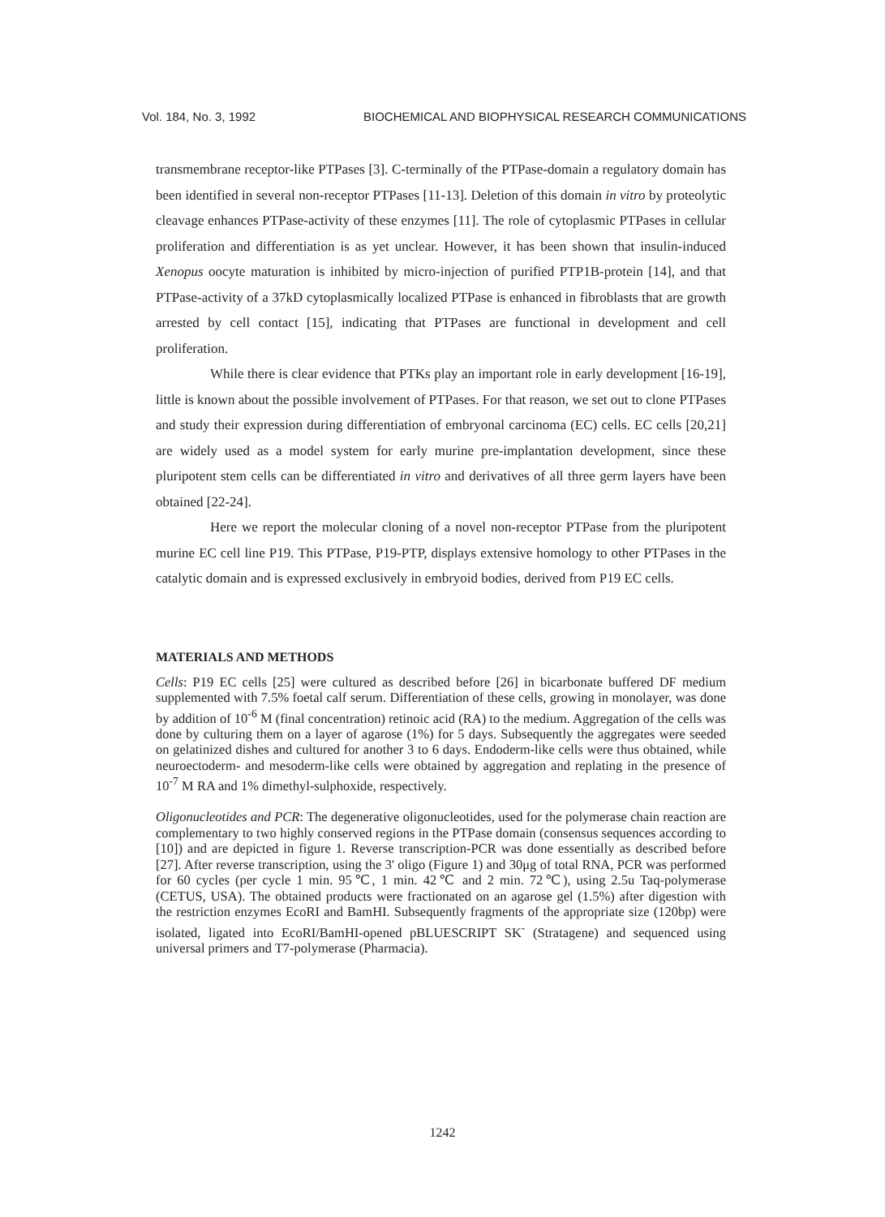Vol. 184, No. 3, 1992 BIOCHEMICAL AND BIOPHYSICAL RESEARCH COMMUNICATIONS
transmembrane receptor-like PTPases [3]. C-terminally of the PTPase-domain a regulatory domain has been identified in several non-receptor PTPases [11-13]. Deletion of this domain in vitro by proteolytic cleavage enhances PTPase-activity of these enzymes [11]. The role of cytoplasmic PTPases in cellular proliferation and differentiation is as yet unclear. However, it has been shown that insulin-induced Xenopus oocyte maturation is inhibited by micro-injection of purified PTP1B-protein [14], and that PTPase-activity of a 37kD cytoplasmically localized PTPase is enhanced in fibroblasts that are growth arrested by cell contact [15], indicating that PTPases are functional in development and cell proliferation.
While there is clear evidence that PTKs play an important role in early development [16-19], little is known about the possible involvement of PTPases. For that reason, we set out to clone PTPases and study their expression during differentiation of embryonal carcinoma (EC) cells. EC cells [20,21] are widely used as a model system for early murine pre-implantation development, since these pluripotent stem cells can be differentiated in vitro and derivatives of all three germ layers have been obtained [22-24].
Here we report the molecular cloning of a novel non-receptor PTPase from the pluripotent murine EC cell line P19. This PTPase, P19-PTP, displays extensive homology to other PTPases in the catalytic domain and is expressed exclusively in embryoid bodies, derived from P19 EC cells.
MATERIALS AND METHODS
Cells: P19 EC cells [25] were cultured as described before [26] in bicarbonate buffered DF medium supplemented with 7.5% foetal calf serum. Differentiation of these cells, growing in monolayer, was done by addition of 10<sup>-6</sup> M (final concentration) retinoic acid (RA) to the medium. Aggregation of the cells was done by culturing them on a layer of agarose (1%) for 5 days. Subsequently the aggregates were seeded on gelatinized dishes and cultured for another 3 to 6 days. Endoderm-like cells were thus obtained, while neuroectoderm- and mesoderm-like cells were obtained by aggregation and replating in the presence of 10<sup>-7</sup> M RA and 1% dimethyl-sulphoxide, respectively.
Oligonucleotides and PCR: The degenerative oligonucleotides, used for the polymerase chain reaction are complementary to two highly conserved regions in the PTPase domain (consensus sequences according to [10]) and are depicted in figure 1. Reverse transcription-PCR was done essentially as described before [27]. After reverse transcription, using the 3' oligo (Figure 1) and 30μg of total RNA, PCR was performed for 60 cycles (per cycle 1 min. 95℃, 1 min. 42℃ and 2 min. 72℃), using 2.5u Taq-polymerase (CETUS, USA). The obtained products were fractionated on an agarose gel (1.5%) after digestion with the restriction enzymes EcoRI and BamHI. Subsequently fragments of the appropriate size (120bp) were isolated, ligated into EcoRI/BamHI-opened pBLUESCRIPT SK<sup>-</sup> (Stratagene) and sequenced using universal primers and T7-polymerase (Pharmacia).
1242